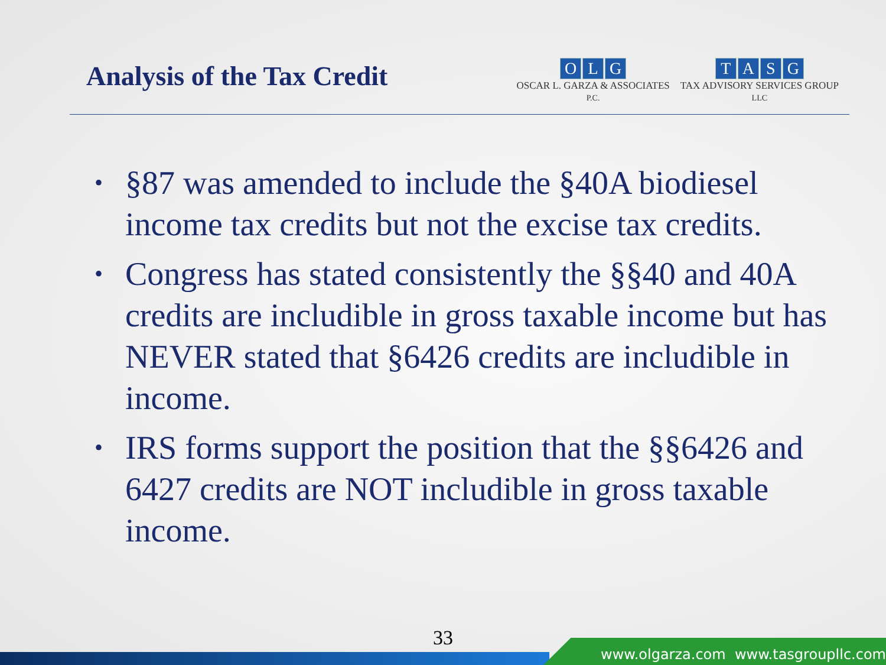Analysis of the Tax Credit
OLG
OSCAR L. GARZA & ASSOCIATES
P.C.
TASG
TAX ADVISORY SERVICES GROUP
LLC
• §87 was amended to include the §40A biodiesel income tax credits but not the excise tax credits.
• Congress has stated consistently the §§40 and 40A credits are includible in gross taxable income but has NEVER stated that §6426 credits are includible in income.
• IRS forms support the position that the §§6426 and 6427 credits are NOT includible in gross taxable income.
33
www.olgarza.com www.tasgroupllc.com